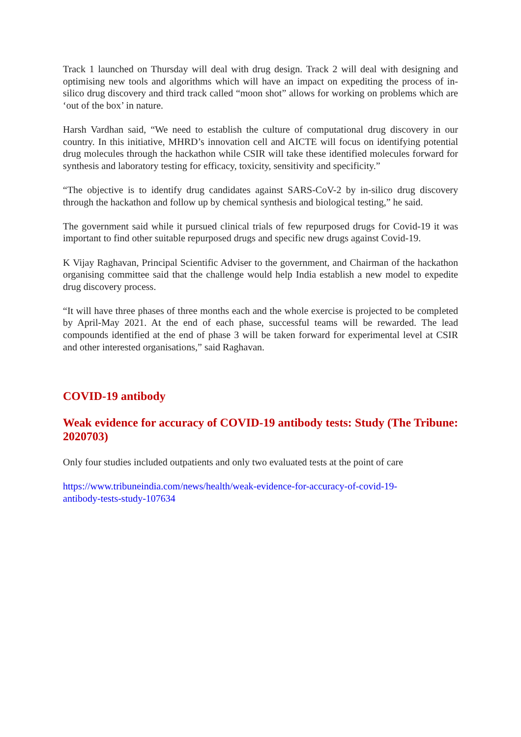Track 1 launched on Thursday will deal with drug design. Track 2 will deal with designing and optimising new tools and algorithms which will have an impact on expediting the process of in-silico drug discovery and third track called “moon shot” allows for working on problems which are ‘out of the box’ in nature.
Harsh Vardhan said, “We need to establish the culture of computational drug discovery in our country. In this initiative, MHRD’s innovation cell and AICTE will focus on identifying potential drug molecules through the hackathon while CSIR will take these identified molecules forward for synthesis and laboratory testing for efficacy, toxicity, sensitivity and specificity.”
“The objective is to identify drug candidates against SARS-CoV-2 by in-silico drug discovery through the hackathon and follow up by chemical synthesis and biological testing,” he said.
The government said while it pursued clinical trials of few repurposed drugs for Covid-19 it was important to find other suitable repurposed drugs and specific new drugs against Covid-19.
K Vijay Raghavan, Principal Scientific Adviser to the government, and Chairman of the hackathon organising committee said that the challenge would help India establish a new model to expedite drug discovery process.
“It will have three phases of three months each and the whole exercise is projected to be completed by April-May 2021. At the end of each phase, successful teams will be rewarded. The lead compounds identified at the end of phase 3 will be taken forward for experimental level at CSIR and other interested organisations,” said Raghavan.
COVID-19 antibody
Weak evidence for accuracy of COVID-19 antibody tests: Study (The Tribune: 2020703)
Only four studies included outpatients and only two evaluated tests at the point of care
https://www.tribuneindia.com/news/health/weak-evidence-for-accuracy-of-covid-19-
antibody-tests-study-107634